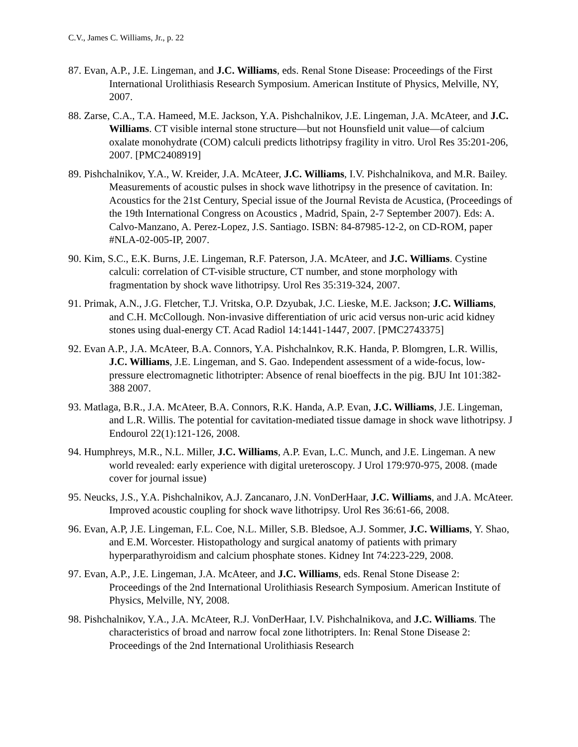C.V., James C. Williams, Jr., p. 22
87. Evan, A.P., J.E. Lingeman, and J.C. Williams, eds. Renal Stone Disease: Proceedings of the First International Urolithiasis Research Symposium. American Institute of Physics, Melville, NY, 2007.
88. Zarse, C.A., T.A. Hameed, M.E. Jackson, Y.A. Pishchalnikov, J.E. Lingeman, J.A. McAteer, and J.C. Williams. CT visible internal stone structure—but not Hounsfield unit value—of calcium oxalate monohydrate (COM) calculi predicts lithotripsy fragility in vitro. Urol Res 35:201-206, 2007. [PMC2408919]
89. Pishchalnikov, Y.A., W. Kreider, J.A. McAteer, J.C. Williams, I.V. Pishchalnikova, and M.R. Bailey. Measurements of acoustic pulses in shock wave lithotripsy in the presence of cavitation. In: Acoustics for the 21st Century, Special issue of the Journal Revista de Acustica, (Proceedings of the 19th International Congress on Acoustics , Madrid, Spain, 2-7 September 2007). Eds: A. Calvo-Manzano, A. Perez-Lopez, J.S. Santiago. ISBN: 84-87985-12-2, on CD-ROM, paper #NLA-02-005-IP, 2007.
90. Kim, S.C., E.K. Burns, J.E. Lingeman, R.F. Paterson, J.A. McAteer, and J.C. Williams. Cystine calculi: correlation of CT-visible structure, CT number, and stone morphology with fragmentation by shock wave lithotripsy. Urol Res 35:319-324, 2007.
91. Primak, A.N., J.G. Fletcher, T.J. Vritska, O.P. Dzyubak, J.C. Lieske, M.E. Jackson; J.C. Williams, and C.H. McCollough. Non-invasive differentiation of uric acid versus non-uric acid kidney stones using dual-energy CT. Acad Radiol 14:1441-1447, 2007. [PMC2743375]
92. Evan A.P., J.A. McAteer, B.A. Connors, Y.A. Pishchalnkov, R.K. Handa, P. Blomgren, L.R. Willis, J.C. Williams, J.E. Lingeman, and S. Gao. Independent assessment of a wide-focus, low-pressure electromagnetic lithotripter: Absence of renal bioeffects in the pig. BJU Int 101:382-388 2007.
93. Matlaga, B.R., J.A. McAteer, B.A. Connors, R.K. Handa, A.P. Evan, J.C. Williams, J.E. Lingeman, and L.R. Willis. The potential for cavitation-mediated tissue damage in shock wave lithotripsy. J Endourol 22(1):121-126, 2008.
94. Humphreys, M.R., N.L. Miller, J.C. Williams, A.P. Evan, L.C. Munch, and J.E. Lingeman. A new world revealed: early experience with digital ureteroscopy. J Urol 179:970-975, 2008. (made cover for journal issue)
95. Neucks, J.S., Y.A. Pishchalnikov, A.J. Zancanaro, J.N. VonDerHaar, J.C. Williams, and J.A. McAteer. Improved acoustic coupling for shock wave lithotripsy. Urol Res 36:61-66, 2008.
96. Evan, A.P, J.E. Lingeman, F.L. Coe, N.L. Miller, S.B. Bledsoe, A.J. Sommer, J.C. Williams, Y. Shao, and E.M. Worcester. Histopathology and surgical anatomy of patients with primary hyperparathyroidism and calcium phosphate stones. Kidney Int 74:223-229, 2008.
97. Evan, A.P., J.E. Lingeman, J.A. McAteer, and J.C. Williams, eds. Renal Stone Disease 2: Proceedings of the 2nd International Urolithiasis Research Symposium. American Institute of Physics, Melville, NY, 2008.
98. Pishchalnikov, Y.A., J.A. McAteer, R.J. VonDerHaar, I.V. Pishchalnikova, and J.C. Williams. The characteristics of broad and narrow focal zone lithotripters. In: Renal Stone Disease 2: Proceedings of the 2nd International Urolithiasis Research